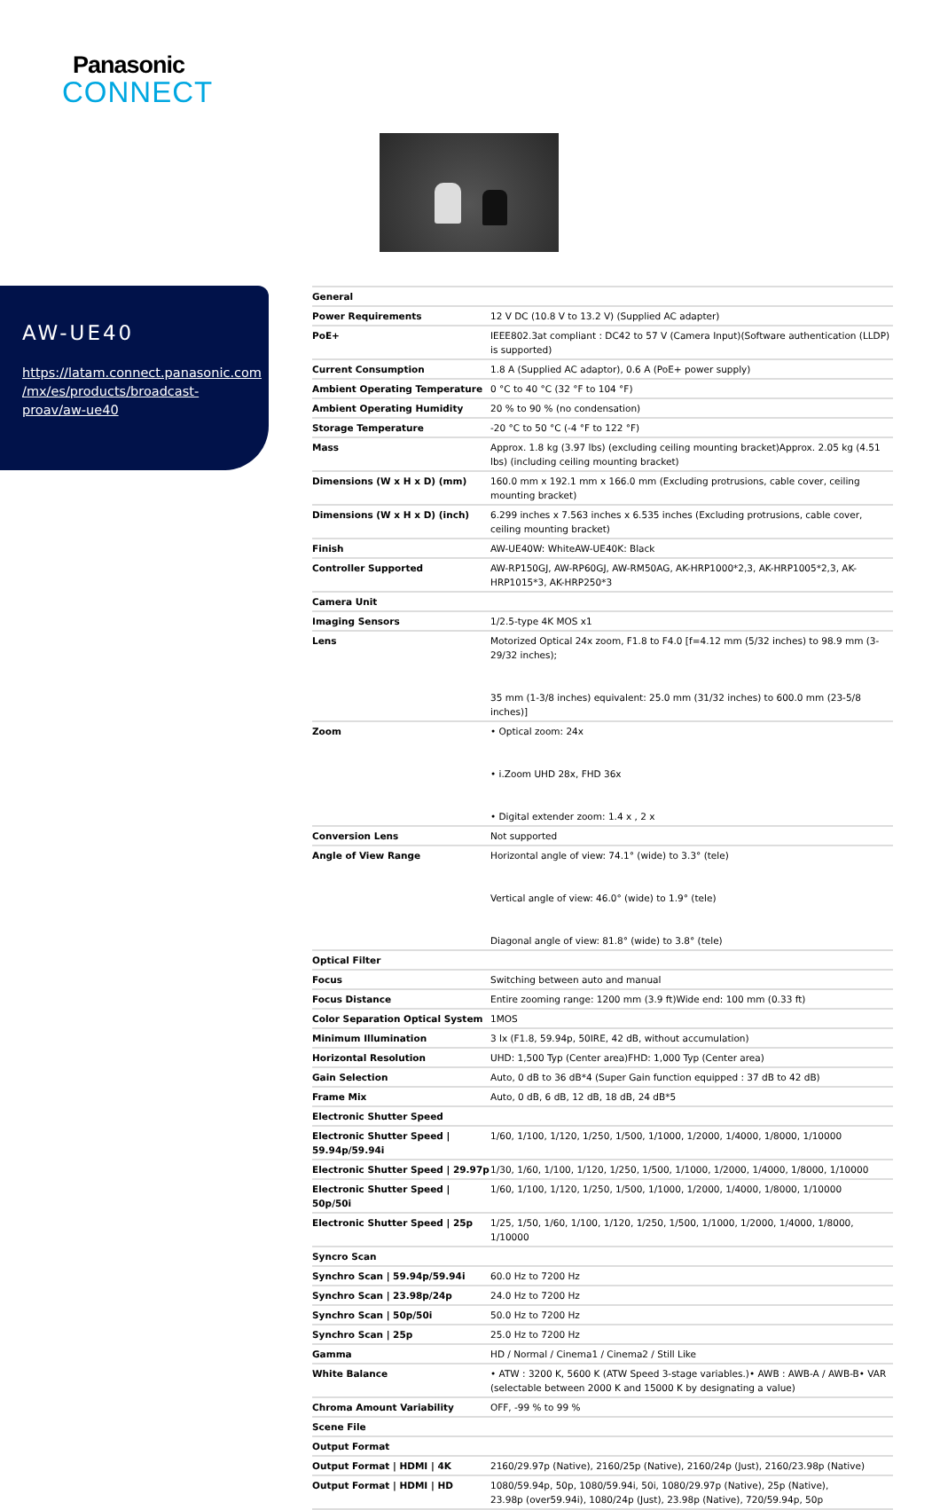Panasonic
CONNECT
AW-UE40
https://latam.connect.panasonic.com
/mx/es/products/broadcast-
proav/aw-ue40
| General | |
| Power Requirements | 12 V DC (10.8 V to 13.2 V) (Supplied AC adapter) |
| PoE+ | IEEE802.3at compliant : DC42 to 57 V (Camera Input)(Software authentication (LLDP) is supported) |
| Current Consumption | 1.8 A (Supplied AC adaptor), 0.6 A (PoE+ power supply) |
| Ambient Operating Temperature | 0 °C to 40 °C (32 °F to 104 °F) |
| Ambient Operating Humidity | 20 % to 90 % (no condensation) |
| Storage Temperature | -20 °C to 50 °C (-4 °F to 122 °F) |
| Mass | Approx. 1.8 kg (3.97 lbs) (excluding ceiling mounting bracket)Approx. 2.05 kg (4.51 lbs) (including ceiling mounting bracket) |
| Dimensions (W x H x D) (mm) | 160.0 mm x 192.1 mm x 166.0 mm (Excluding protrusions, cable cover, ceiling mounting bracket) |
| Dimensions (W x H x D) (inch) | 6.299 inches x 7.563 inches x 6.535 inches (Excluding protrusions, cable cover, ceiling mounting bracket) |
| Finish | AW-UE40W: WhiteAW-UE40K: Black |
| Controller Supported | AW-RP150GJ, AW-RP60GJ, AW-RM50AG, AK-HRP1000*2,3, AK-HRP1005*2,3, AK-HRP1015*3, AK-HRP250*3 |
| Camera Unit | |
| Imaging Sensors | 1/2.5-type 4K MOS x1 |
| Lens | Motorized Optical 24x zoom, F1.8 to F4.0 [f=4.12 mm (5/32 inches) to 98.9 mm (3-29/32 inches); 35 mm (1-3/8 inches) equivalent: 25.0 mm (31/32 inches) to 600.0 mm (23-5/8 inches)] |
| Zoom | • Optical zoom: 24x • i.Zoom UHD 28x, FHD 36x • Digital extender zoom: 1.4 x , 2 x |
| Conversion Lens | Not supported |
| Angle of View Range | Horizontal angle of view: 74.1° (wide) to 3.3° (tele) Vertical angle of view: 46.0° (wide) to 1.9° (tele) Diagonal angle of view: 81.8° (wide) to 3.8° (tele) |
| Optical Filter | |
| Focus | Switching between auto and manual |
| Focus Distance | Entire zooming range: 1200 mm (3.9 ft)Wide end: 100 mm (0.33 ft) |
| Color Separation Optical System | 1MOS |
| Minimum Illumination | 3 lx (F1.8, 59.94p, 50IRE, 42 dB, without accumulation) |
| Horizontal Resolution | UHD: 1,500 Typ (Center area)FHD: 1,000 Typ (Center area) |
| Gain Selection | Auto, 0 dB to 36 dB*4 (Super Gain function equipped : 37 dB to 42 dB) |
| Frame Mix | Auto, 0 dB, 6 dB, 12 dB, 18 dB, 24 dB*5 |
| Electronic Shutter Speed | |
| Electronic Shutter Speed / 59.94p/59.94i | 1/60, 1/100, 1/120, 1/250, 1/500, 1/1000, 1/2000, 1/4000, 1/8000, 1/10000 |
| Electronic Shutter Speed / 29.97p | 1/30, 1/60, 1/100, 1/120, 1/250, 1/500, 1/1000, 1/2000, 1/4000, 1/8000, 1/10000 |
| Electronic Shutter Speed / 50p/50i | 1/60, 1/100, 1/120, 1/250, 1/500, 1/1000, 1/2000, 1/4000, 1/8000, 1/10000 |
| Electronic Shutter Speed / 25p | 1/25, 1/50, 1/60, 1/100, 1/120, 1/250, 1/500, 1/1000, 1/2000, 1/4000, 1/8000, 1/10000 |
| Syncro Scan | |
| Synchro Scan / 59.94p/59.94i | 60.0 Hz to 7200 Hz |
| Synchro Scan / 23.98p/24p | 24.0 Hz to 7200 Hz |
| Synchro Scan / 50p/50i | 50.0 Hz to 7200 Hz |
| Synchro Scan / 25p | 25.0 Hz to 7200 Hz |
| Gamma | HD / Normal / Cinema1 / Cinema2 / Still Like |
| White Balance | • ATW : 3200 K, 5600 K (ATW Speed 3-stage variables.)• AWB : AWB-A / AWB-B• VAR (selectable between 2000 K and 15000 K by designating a value) |
| Chroma Amount Variability | OFF, -99 % to 99 % |
| Scene File | |
| Output Format | |
| Output Format / HDMI / 4K | 2160/29.97p (Native), 2160/25p (Native), 2160/24p (Just), 2160/23.98p (Native) |
| Output Format / HDMI / HD | 1080/59.94p, 50p, 1080/59.94i, 50i, 1080/29.97p (Native), 25p (Native), 23.98p (over59.94i), 1080/24p (Just), 23.98p (Native), 720/59.94p, 50p |